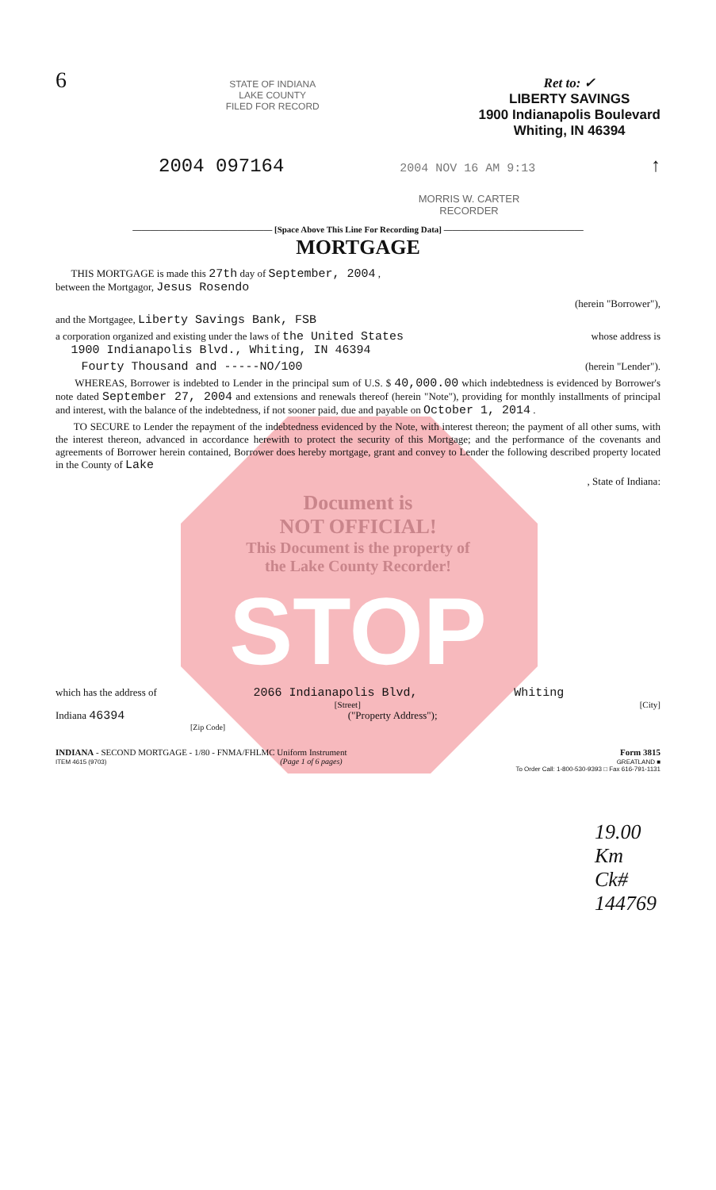6
STATE OF INDIANA
LAKE COUNTY
FILED FOR RECORD
Ret to: ✓
LIBERTY SAVINGS
1900 Indianapolis Boulevard
Whiting, IN 46394
2004 097164
2004 NOV 16 AM 9:13
↑
MORRIS W. CARTER
RECORDER
———————————————— [Space Above This Line For Recording Data] ————————————————
MORTGAGE
THIS MORTGAGE is made this 27th day of September, 2004 ,
between the Mortgagor, Jesus Rosendo
(herein "Borrower"),
and the Mortgagee, Liberty Savings Bank, FSB
a corporation organized and existing under the laws of the United States whose address is
1900 Indianapolis Blvd., Whiting, IN 46394
Fourty Thousand and -----NO/100 (herein "Lender").
WHEREAS, Borrower is indebted to Lender in the principal sum of U.S. $ 40,000.00 which indebtedness is evidenced by Borrower's note dated September 27, 2004 and extensions and renewals thereof (herein "Note"), providing for monthly installments of principal and interest, with the balance of the indebtedness, if not sooner paid, due and payable on October 1, 2014 .
TO SECURE to Lender the repayment of the indebtedness evidenced by the Note, with interest thereon; the payment of all other sums, with the interest thereon, advanced in accordance herewith to protect the security of this Mortgage; and the performance of the covenants and agreements of Borrower herein contained, Borrower does hereby mortgage, grant and convey to Lender the following described property located in the County of Lake
, State of Indiana:
Document is
NOT OFFICIAL!
This Document is the property of
the Lake County Recorder!
STOP
which has the address of 2066 Indianapolis Blvd, Whiting
[Street] [City]
Indiana 46394 ("Property Address");
[Zip Code]
INDIANA - SECOND MORTGAGE - 1/80 - FNMA/FHLMC Uniform Instrument Form 3815
ITEM 4615 (9703) (Page 1 of 6 pages) GREATLAND ■
To Order Call: 1-800-530-9393 □ Fax 616-791-1131
19.00 Km
Ck# 144769